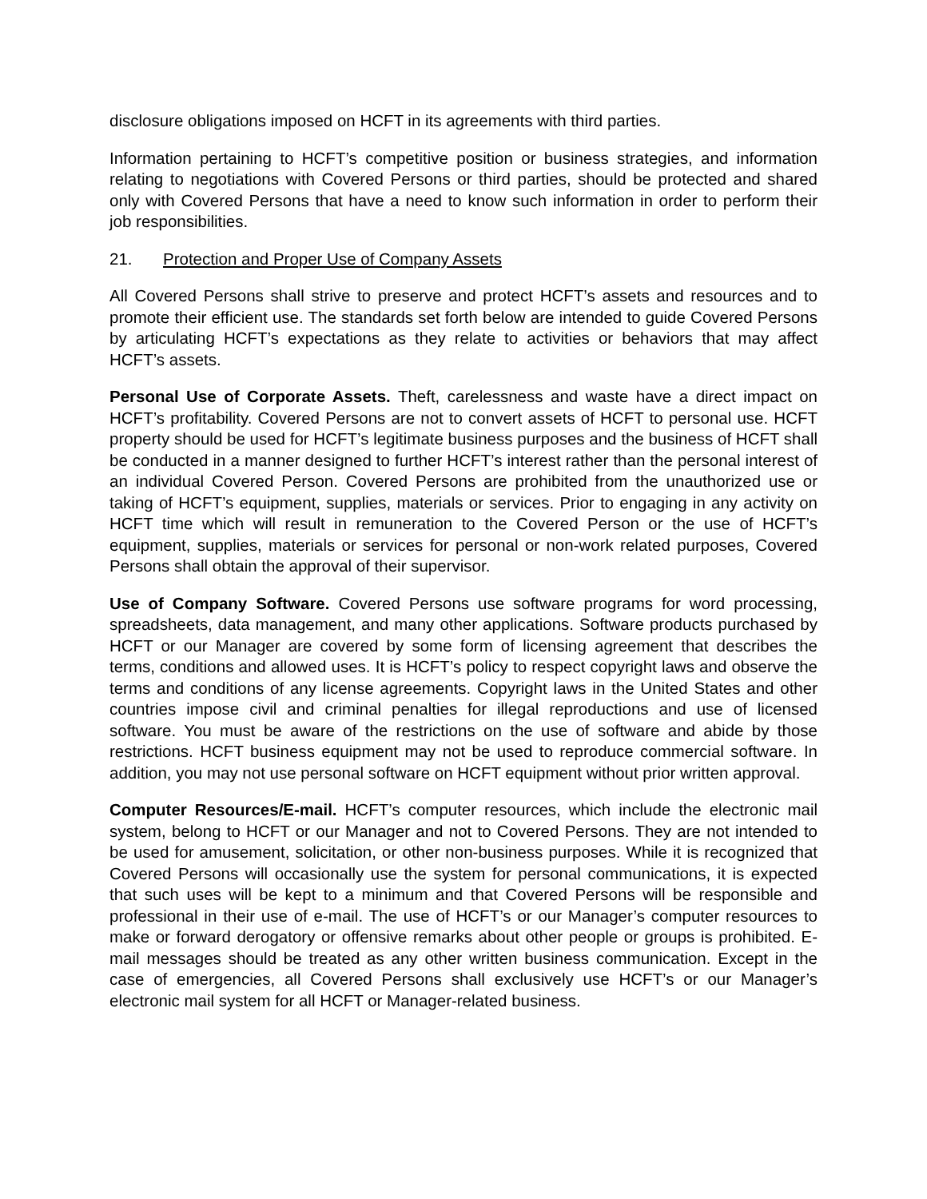disclosure obligations imposed on HCFT in its agreements with third parties.
Information pertaining to HCFT’s competitive position or business strategies, and information relating to negotiations with Covered Persons or third parties, should be protected and shared only with Covered Persons that have a need to know such information in order to perform their job responsibilities.
21. Protection and Proper Use of Company Assets
All Covered Persons shall strive to preserve and protect HCFT’s assets and resources and to promote their efficient use. The standards set forth below are intended to guide Covered Persons by articulating HCFT’s expectations as they relate to activities or behaviors that may affect HCFT’s assets.
Personal Use of Corporate Assets. Theft, carelessness and waste have a direct impact on HCFT’s profitability. Covered Persons are not to convert assets of HCFT to personal use. HCFT property should be used for HCFT’s legitimate business purposes and the business of HCFT shall be conducted in a manner designed to further HCFT’s interest rather than the personal interest of an individual Covered Person. Covered Persons are prohibited from the unauthorized use or taking of HCFT’s equipment, supplies, materials or services. Prior to engaging in any activity on HCFT time which will result in remuneration to the Covered Person or the use of HCFT’s equipment, supplies, materials or services for personal or non-work related purposes, Covered Persons shall obtain the approval of their supervisor.
Use of Company Software. Covered Persons use software programs for word processing, spreadsheets, data management, and many other applications. Software products purchased by HCFT or our Manager are covered by some form of licensing agreement that describes the terms, conditions and allowed uses. It is HCFT’s policy to respect copyright laws and observe the terms and conditions of any license agreements. Copyright laws in the United States and other countries impose civil and criminal penalties for illegal reproductions and use of licensed software. You must be aware of the restrictions on the use of software and abide by those restrictions. HCFT business equipment may not be used to reproduce commercial software. In addition, you may not use personal software on HCFT equipment without prior written approval.
Computer Resources/E-mail. HCFT’s computer resources, which include the electronic mail system, belong to HCFT or our Manager and not to Covered Persons. They are not intended to be used for amusement, solicitation, or other non-business purposes. While it is recognized that Covered Persons will occasionally use the system for personal communications, it is expected that such uses will be kept to a minimum and that Covered Persons will be responsible and professional in their use of e-mail. The use of HCFT’s or our Manager’s computer resources to make or forward derogatory or offensive remarks about other people or groups is prohibited. E-mail messages should be treated as any other written business communication. Except in the case of emergencies, all Covered Persons shall exclusively use HCFT’s or our Manager’s electronic mail system for all HCFT or Manager-related business.